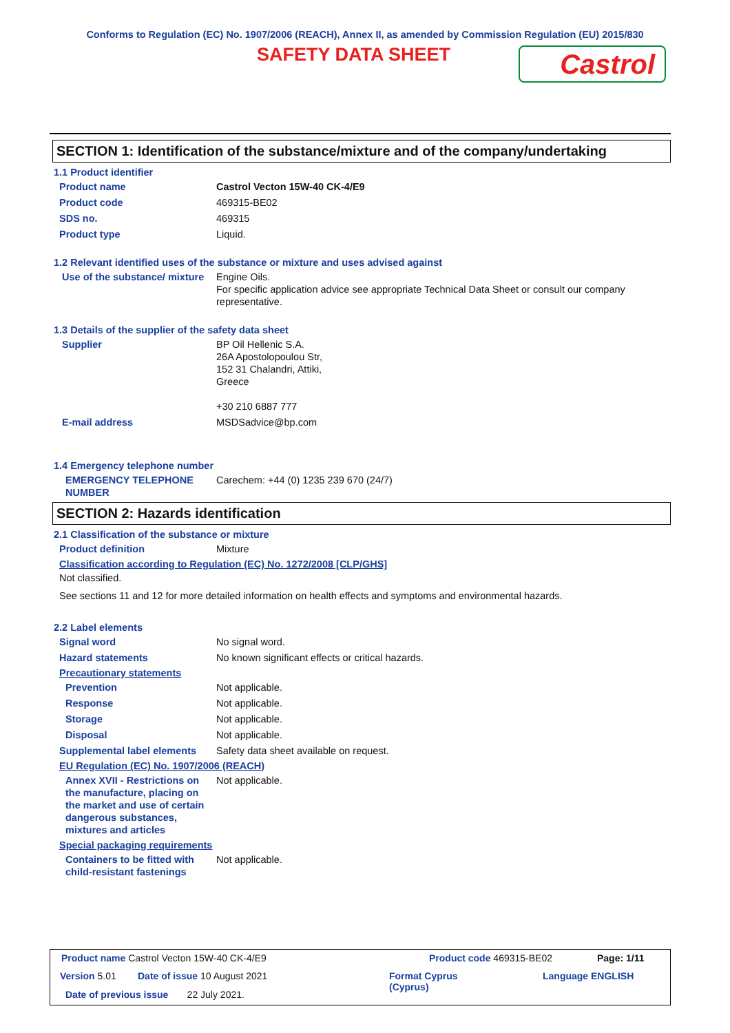Conforms to Regulation (EC) No. 1907/2006 (REACH), Annex II, as amended by Commission Regulation (EU) 2015/830
SAFETY DATA SHEET
Castrol
SECTION 1: Identification of the substance/mixture and of the company/undertaking
1.1 Product identifier
Product name Castrol Vecton 15W-40 CK-4/E9
Product code 469315-BE02
SDS no. 469315
Product type Liquid.
1.2 Relevant identified uses of the substance or mixture and uses advised against
Use of the substance/ mixture
Engine Oils.
For specific application advice see appropriate Technical Data Sheet or consult our company representative.
1.3 Details of the supplier of the safety data sheet
Supplier BP Oil Hellenic S.A.
26A Apostolopoulou Str,
152 31 Chalandri, Attiki,
Greece
+30 210 6887 777
E-mail address MSDSadvice@bp.com
1.4 Emergency telephone number
EMERGENCY TELEPHONE NUMBER
Carechem: +44 (0) 1235 239 670 (24/7)
SECTION 2: Hazards identification
2.1 Classification of the substance or mixture
Product definition Mixture
Classification according to Regulation (EC) No. 1272/2008 [CLP/GHS]
Not classified.
See sections 11 and 12 for more detailed information on health effects and symptoms and environmental hazards.
2.2 Label elements
Signal word No signal word.
Hazard statements No known significant effects or critical hazards.
Precautionary statements
Prevention Not applicable.
Response Not applicable.
Storage Not applicable.
Disposal Not applicable.
Supplemental label elements
Safety data sheet available on request.
EU Regulation (EC) No. 1907/2006 (REACH)
Annex XVII - Restrictions on the manufacture, placing on the market and use of certain dangerous substances, mixtures and articles
Not applicable.
Special packaging requirements
Containers to be fitted with child-resistant fastenings
Not applicable.
Product name Castrol Vecton 15W-40 CK-4/E9
Product code 469315-BE02 Page: 1/11
Version 5.01 Date of issue 10 August 2021
Format Cyprus
(Cyprus)
Language ENGLISH
Date of previous issue 22 July 2021.